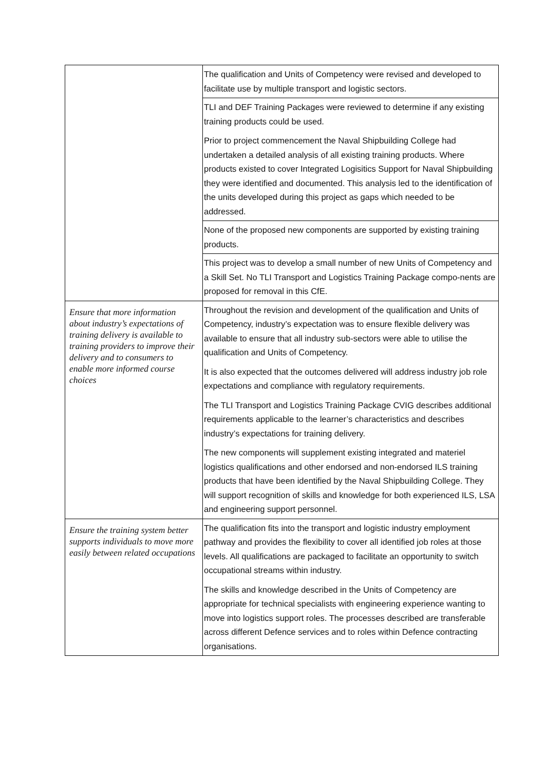| | The qualification and Units of Competency were revised and developed to facilitate use by multiple transport and logistic sectors. |
| | TLI and DEF Training Packages were reviewed to determine if any existing training products could be used. Prior to project commencement the Naval Shipbuilding College had undertaken a detailed analysis of all existing training products. Where products existed to cover Integrated Logisitics Support for Naval Shipbuilding they were identified and documented. This analysis led to the identification of the units developed during this project as gaps which needed to be addressed. |
| | None of the proposed new components are supported by existing training products. |
| | This project was to develop a small number of new Units of Competency and a Skill Set. No TLI Transport and Logistics Training Package compo-nents are proposed for removal in this CfE. |
| Ensure that more information about industry’s expectations of training delivery is available to training providers to improve their delivery and to consumers to enable more informed course choices | Throughout the revision and development of the qualification and Units of Competency, industry’s expectation was to ensure flexible delivery was available to ensure that all industry sub-sectors were able to utilise the qualification and Units of Competency. It is also expected that the outcomes delivered will address industry job role expectations and compliance with regulatory requirements. The TLI Transport and Logistics Training Package CVIG describes additional requirements applicable to the learner’s characteristics and describes industry’s expectations for training delivery. The new components will supplement existing integrated and materiel logistics qualifications and other endorsed and non-endorsed ILS training products that have been identified by the Naval Shipbuilding College. They will support recognition of skills and knowledge for both experienced ILS, LSA and engineering support personnel. |
| Ensure the training system better supports individuals to move more easily between related occupations | The qualification fits into the transport and logistic industry employment pathway and provides the flexibility to cover all identified job roles at those levels. All qualifications are packaged to facilitate an opportunity to switch occupational streams within industry. The skills and knowledge described in the Units of Competency are appropriate for technical specialists with engineering experience wanting to move into logistics support roles. The processes described are transferable across different Defence services and to roles within Defence contracting organisations. |